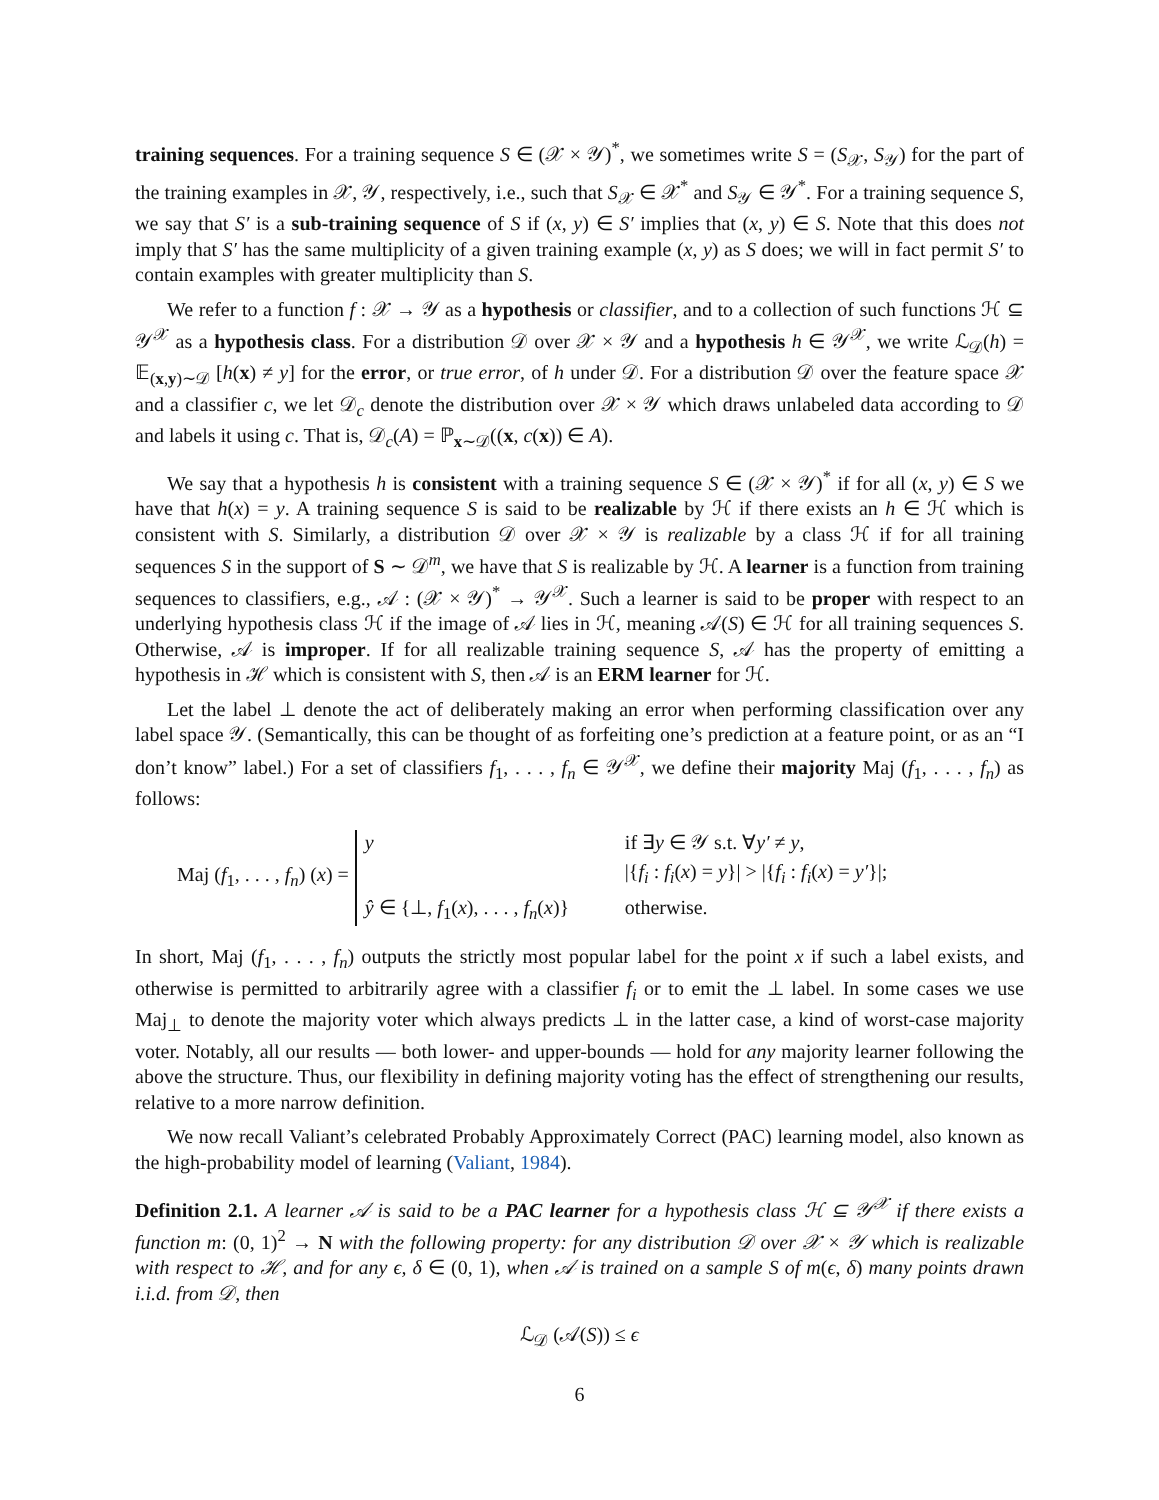training sequences. For a training sequence S ∈ (𝒳 × 𝒴)<sup>*</sup>, we sometimes write S = (S<sub>𝒳</sub>, S<sub>𝒴</sub>) for the part of the training examples in 𝒳, 𝒴, respectively, i.e., such that S<sub>𝒳</sub> ∈ 𝒳<sup>*</sup> and S<sub>𝒴</sub> ∈ 𝒴<sup>*</sup>. For a training sequence S, we say that S′ is a sub-training sequence of S if (x, y) ∈ S′ implies that (x, y) ∈ S. Note that this does not imply that S′ has the same multiplicity of a given training example (x, y) as S does; we will in fact permit S′ to contain examples with greater multiplicity than S.
We refer to a function f : 𝒳 → 𝒴 as a hypothesis or classifier, and to a collection of such functions ℋ ⊆ 𝒴<sup>𝒳</sup> as a hypothesis class. For a distribution 𝒟 over 𝒳 × 𝒴 and a hypothesis h ∈ 𝒴<sup>𝒳</sup>, we write ℒ<sub>𝒟</sub>(h) = 𝔼<sub>(x,y)∼𝒟</sub> [h(x) ≠ y] for the error, or true error, of h under 𝒟. For a distribution 𝒟 over the feature space 𝒳 and a classifier c, we let 𝒟<sub>c</sub> denote the distribution over 𝒳 × 𝒴 which draws unlabeled data according to 𝒟 and labels it using c. That is, 𝒟<sub>c</sub>(A) = ℙ<sub>x∼𝒟</sub>((x, c(x)) ∈ A).
We say that a hypothesis h is consistent with a training sequence S ∈ (𝒳 × 𝒴)<sup>*</sup> if for all (x, y) ∈ S we have that h(x) = y. A training sequence S is said to be realizable by ℋ if there exists an h ∈ ℋ which is consistent with S. Similarly, a distribution 𝒟 over 𝒳 × 𝒴 is realizable by a class ℋ if for all training sequences S in the support of S ∼ 𝒟<sup>m</sup>, we have that S is realizable by ℋ. A learner is a function from training sequences to classifiers, e.g., 𝒜 : (𝒳 × 𝒴)<sup>*</sup> → 𝒴<sup>𝒳</sup>. Such a learner is said to be proper with respect to an underlying hypothesis class ℋ if the image of 𝒜 lies in ℋ, meaning 𝒜(S) ∈ ℋ for all training sequences S. Otherwise, 𝒜 is improper. If for all realizable training sequence S, 𝒜 has the property of emitting a hypothesis in ℋ which is consistent with S, then 𝒜 is an ERM learner for ℋ.
Let the label ⊥ denote the act of deliberately making an error when performing classification over any label space 𝒴. (Semantically, this can be thought of as forfeiting one’s prediction at a feature point, or as an “I don’t know” label.) For a set of classifiers f<sub>1</sub>, . . . , f<sub>n</sub> ∈ 𝒴<sup>𝒳</sup>, we define their majority Maj (f<sub>1</sub>, . . . , f<sub>n</sub>) as follows:
Maj (f<sub>1</sub>, . . . , f<sub>n</sub>) (x) =
y if ∃y ∈ 𝒴 s.t. ∀y′ ≠ y, |{f<sub>i</sub> : f<sub>i</sub>(x) = y}| > |{f<sub>i</sub> : f<sub>i</sub>(x) = y′}|; ŷ ∈ {⊥, f<sub>1</sub>(x), . . . , f<sub>n</sub>(x)} otherwise.
In short, Maj (f<sub>1</sub>, . . . , f<sub>n</sub>) outputs the strictly most popular label for the point x if such a label exists, and otherwise is permitted to arbitrarily agree with a classifier f<sub>i</sub> or to emit the ⊥ label. In some cases we use Maj<sub>⊥</sub> to denote the majority voter which always predicts ⊥ in the latter case, a kind of worst-case majority voter. Notably, all our results — both lower- and upper-bounds — hold for any majority learner following the above the structure. Thus, our flexibility in defining majority voting has the effect of strengthening our results, relative to a more narrow definition.
We now recall Valiant’s celebrated Probably Approximately Correct (PAC) learning model, also known as the high-probability model of learning (Valiant, 1984).
Definition 2.1. A learner 𝒜 is said to be a PAC learner for a hypothesis class ℋ ⊆ 𝒴<sup>𝒳</sup> if there exists a function m: (0, 1)<sup>2</sup> → N with the following property: for any distribution 𝒟 over 𝒳 × 𝒴 which is realizable with respect to ℋ, and for any ϵ, δ ∈ (0, 1), when 𝒜 is trained on a sample S of m(ϵ, δ) many points drawn i.i.d. from 𝒟, then
ℒ<sub>𝒟</sub> (𝒜(S)) ≤ ϵ
6